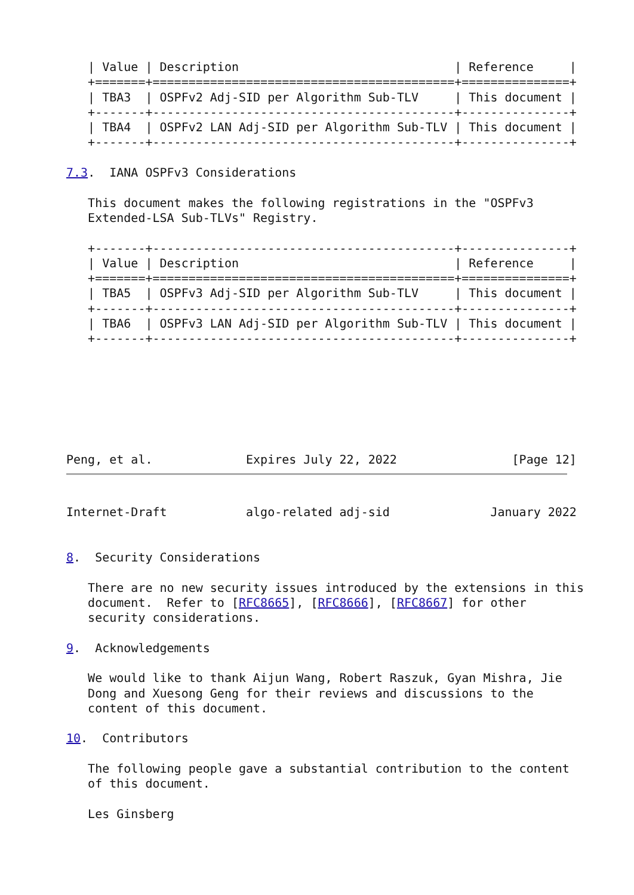| Value | Description                              | Reference     |
   +=======+==========================================+===============+
   | TBA3  | OSPFv2 Adj-SID per Algorithm Sub-TLV     | This document |
   +-------+------------------------------------------+---------------+
   | TBA4  | OSPFv2 LAN Adj-SID per Algorithm Sub-TLV | This document |
   +-------+------------------------------------------+---------------+

7.3.  IANA OSPFv3 Considerations

   This document makes the following registrations in the "OSPFv3
   Extended-LSA Sub-TLVs" Registry.

   +-------+------------------------------------------+---------------+
   | Value | Description                              | Reference     |
   +=======+==========================================+===============+
   | TBA5  | OSPFv3 Adj-SID per Algorithm Sub-TLV     | This document |
   +-------+------------------------------------------+---------------+
   | TBA6  | OSPFv3 LAN Adj-SID per Algorithm Sub-TLV | This document |
   +-------+------------------------------------------+---------------+







Peng, et al.             Expires July 22, 2022                [Page 12]
Internet-Draft           algo-related adj-sid              January 2022


8.  Security Considerations

   There are no new security issues introduced by the extensions in this
   document.  Refer to [RFC8665], [RFC8666], [RFC8667] for other
   security considerations.

9.  Acknowledgements

   We would like to thank Aijun Wang, Robert Raszuk, Gyan Mishra, Jie
   Dong and Xuesong Geng for their reviews and discussions to the
   content of this document.

10.  Contributors

   The following people gave a substantial contribution to the content
   of this document.

   Les Ginsberg